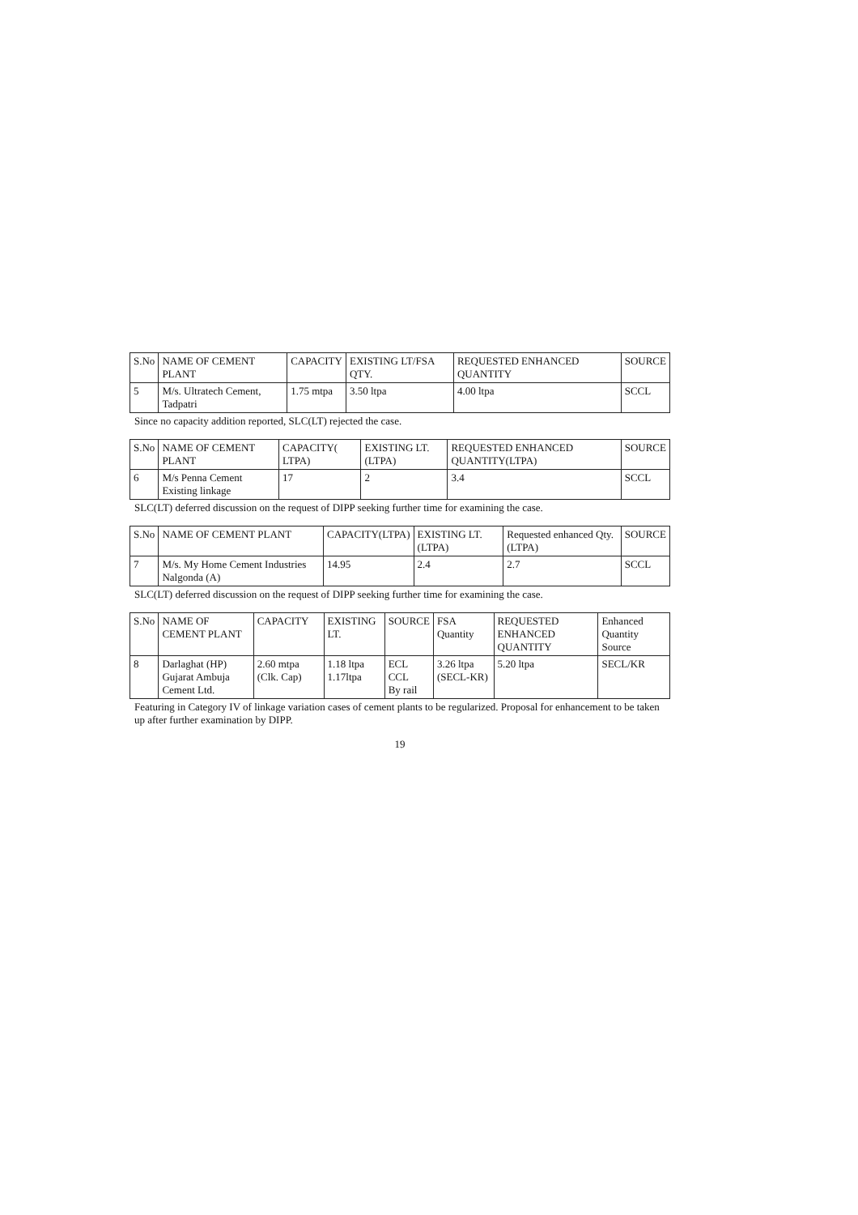| S.No | NAME OF CEMENT PLANT | CAPACITY | EXISTING LT/FSA QTY. | REQUESTED ENHANCED QUANTITY | SOURCE |
| --- | --- | --- | --- | --- | --- |
| 5 | M/s. Ultratech Cement, Tadpatri | 1.75 mtpa | 3.50 ltpa | 4.00 ltpa | SCCL |
Since no capacity addition reported, SLC(LT) rejected the case.
| S.No | NAME OF CEMENT PLANT | CAPACITY( LTPA) | EXISTING LT.(LTPA) | REQUESTED ENHANCED QUANTITY(LTPA) | SOURCE |
| --- | --- | --- | --- | --- | --- |
| 6 | M/s Penna Cement Existing linkage | 17 | 2 | 3.4 | SCCL |
SLC(LT) deferred discussion on the request of DIPP seeking further time for examining the case.
| S.No | NAME OF CEMENT PLANT | CAPACITY(LTPA) | EXISTING LT.(LTPA) | Requested enhanced Qty.(LTPA) | SOURCE |
| --- | --- | --- | --- | --- | --- |
| 7 | M/s. My Home Cement Industries Nalgonda (A) | 14.95 | 2.4 | 2.7 | SCCL |
SLC(LT) deferred discussion on the request of DIPP seeking further time for examining the case.
| S.No | NAME OF CEMENT PLANT | CAPACITY | EXISTING LT. | SOURCE | FSA Quantity | REQUESTED ENHANCED QUANTITY | Enhanced Quantity Source |
| --- | --- | --- | --- | --- | --- | --- | --- |
| 8 | Darlaghat (HP) Gujarat Ambuja Cement Ltd. | 2.60 mtpa (Clk. Cap) | 1.18 ltpa 1.17ltpa | ECL CCL By rail | 3.26 ltpa (SECL-KR) | 5.20 ltpa | SECL/KR |
Featuring in Category IV of linkage variation cases of cement plants to be regularized. Proposal for enhancement to be taken up after further examination by DIPP.
19